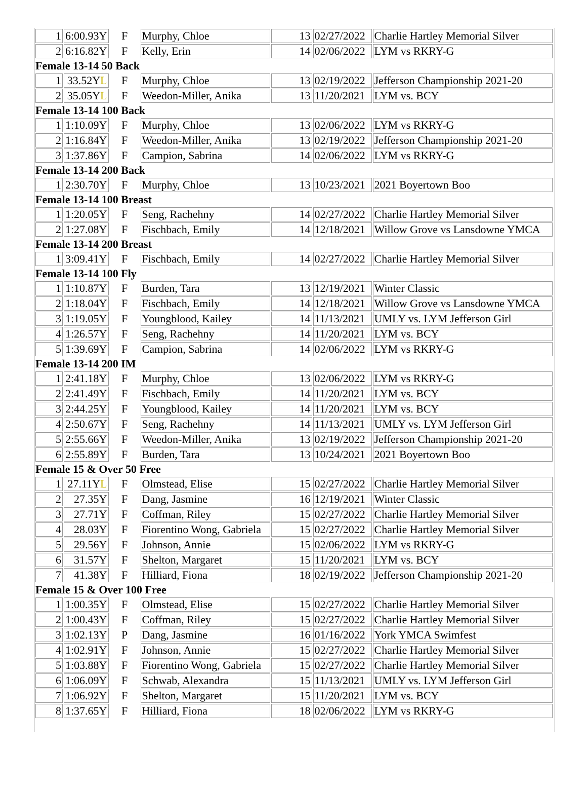| 1 | 6:00.93Y | F | Murphy, Chloe | 13 | 02/27/2022 | Charlie Hartley Memorial Silver |
| 2 | 6:16.82Y | F | Kelly, Erin | 14 | 02/06/2022 | LYM vs RKRY-G |
| Female 13-14 50 Back | | | | | | |
| 1 | 33.52Y L | F | Murphy, Chloe | 13 | 02/19/2022 | Jefferson Championship 2021-20 |
| 2 | 35.05Y L | F | Weedon-Miller, Anika | 13 | 11/20/2021 | LYM vs. BCY |
| Female 13-14 100 Back | | | | | | |
| 1 | 1:10.09Y | F | Murphy, Chloe | 13 | 02/06/2022 | LYM vs RKRY-G |
| 2 | 1:16.84Y | F | Weedon-Miller, Anika | 13 | 02/19/2022 | Jefferson Championship 2021-20 |
| 3 | 1:37.86Y | F | Campion, Sabrina | 14 | 02/06/2022 | LYM vs RKRY-G |
| Female 13-14 200 Back | | | | | | |
| 1 | 2:30.70Y | F | Murphy, Chloe | 13 | 10/23/2021 | 2021 Boyertown Boo |
| Female 13-14 100 Breast | | | | | | |
| 1 | 1:20.05Y | F | Seng, Rachehny | 14 | 02/27/2022 | Charlie Hartley Memorial Silver |
| 2 | 1:27.08Y | F | Fischbach, Emily | 14 | 12/18/2021 | Willow Grove vs Lansdowne YMCA |
| Female 13-14 200 Breast | | | | | | |
| 1 | 3:09.41Y | F | Fischbach, Emily | 14 | 02/27/2022 | Charlie Hartley Memorial Silver |
| Female 13-14 100 Fly | | | | | | |
| 1 | 1:10.87Y | F | Burden, Tara | 13 | 12/19/2021 | Winter Classic |
| 2 | 1:18.04Y | F | Fischbach, Emily | 14 | 12/18/2021 | Willow Grove vs Lansdowne YMCA |
| 3 | 1:19.05Y | F | Youngblood, Kailey | 14 | 11/13/2021 | UMLY vs. LYM Jefferson Girl |
| 4 | 1:26.57Y | F | Seng, Rachehny | 14 | 11/20/2021 | LYM vs. BCY |
| 5 | 1:39.69Y | F | Campion, Sabrina | 14 | 02/06/2022 | LYM vs RKRY-G |
| Female 13-14 200 IM | | | | | | |
| 1 | 2:41.18Y | F | Murphy, Chloe | 13 | 02/06/2022 | LYM vs RKRY-G |
| 2 | 2:41.49Y | F | Fischbach, Emily | 14 | 11/20/2021 | LYM vs. BCY |
| 3 | 2:44.25Y | F | Youngblood, Kailey | 14 | 11/20/2021 | LYM vs. BCY |
| 4 | 2:50.67Y | F | Seng, Rachehny | 14 | 11/13/2021 | UMLY vs. LYM Jefferson Girl |
| 5 | 2:55.66Y | F | Weedon-Miller, Anika | 13 | 02/19/2022 | Jefferson Championship 2021-20 |
| 6 | 2:55.89Y | F | Burden, Tara | 13 | 10/24/2021 | 2021 Boyertown Boo |
| Female 15 & Over 50 Free | | | | | | |
| 1 | 27.11Y L | F | Olmstead, Elise | 15 | 02/27/2022 | Charlie Hartley Memorial Silver |
| 2 | 27.35Y | F | Dang, Jasmine | 16 | 12/19/2021 | Winter Classic |
| 3 | 27.71Y | F | Coffman, Riley | 15 | 02/27/2022 | Charlie Hartley Memorial Silver |
| 4 | 28.03Y | F | Fiorentino Wong, Gabriela | 15 | 02/27/2022 | Charlie Hartley Memorial Silver |
| 5 | 29.56Y | F | Johnson, Annie | 15 | 02/06/2022 | LYM vs RKRY-G |
| 6 | 31.57Y | F | Shelton, Margaret | 15 | 11/20/2021 | LYM vs. BCY |
| 7 | 41.38Y | F | Hilliard, Fiona | 18 | 02/19/2022 | Jefferson Championship 2021-20 |
| Female 15 & Over 100 Free | | | | | | |
| 1 | 1:00.35Y | F | Olmstead, Elise | 15 | 02/27/2022 | Charlie Hartley Memorial Silver |
| 2 | 1:00.43Y | F | Coffman, Riley | 15 | 02/27/2022 | Charlie Hartley Memorial Silver |
| 3 | 1:02.13Y | P | Dang, Jasmine | 16 | 01/16/2022 | York YMCA Swimfest |
| 4 | 1:02.91Y | F | Johnson, Annie | 15 | 02/27/2022 | Charlie Hartley Memorial Silver |
| 5 | 1:03.88Y | F | Fiorentino Wong, Gabriela | 15 | 02/27/2022 | Charlie Hartley Memorial Silver |
| 6 | 1:06.09Y | F | Schwab, Alexandra | 15 | 11/13/2021 | UMLY vs. LYM Jefferson Girl |
| 7 | 1:06.92Y | F | Shelton, Margaret | 15 | 11/20/2021 | LYM vs. BCY |
| 8 | 1:37.65Y | F | Hilliard, Fiona | 18 | 02/06/2022 | LYM vs RKRY-G |